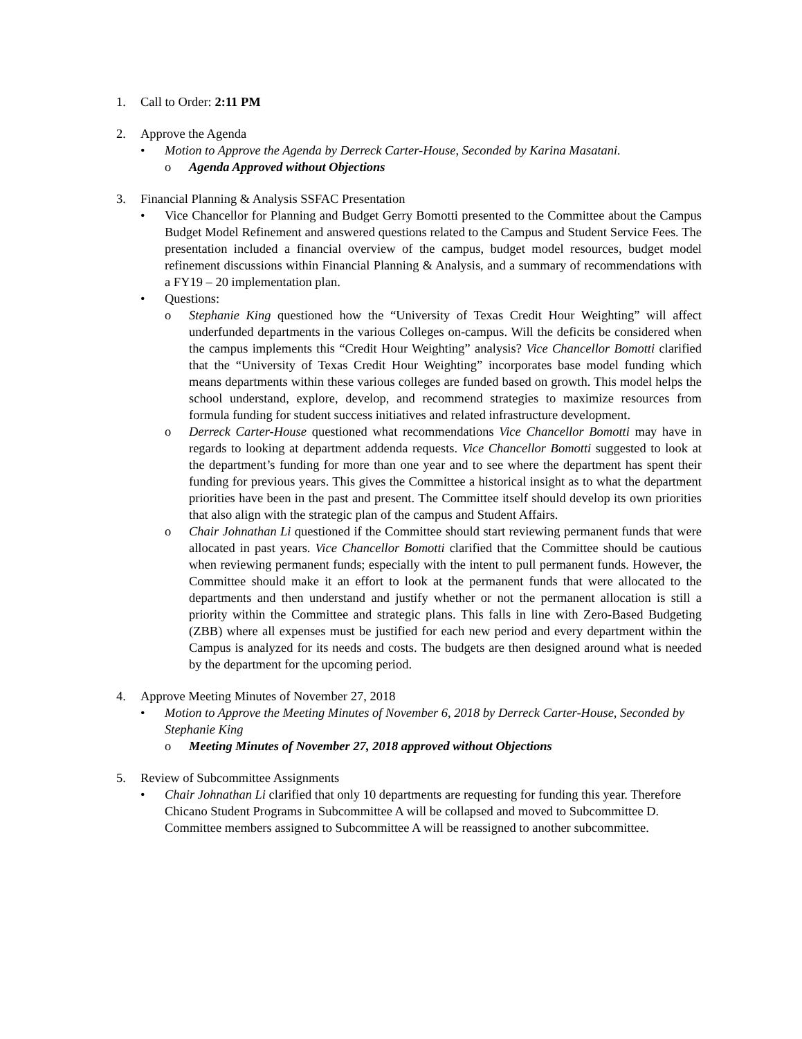1. Call to Order: 2:11 PM
2. Approve the Agenda
• Motion to Approve the Agenda by Derreck Carter-House, Seconded by Karina Masatani.
o Agenda Approved without Objections
3. Financial Planning & Analysis SSFAC Presentation
• Vice Chancellor for Planning and Budget Gerry Bomotti presented to the Committee about the Campus Budget Model Refinement and answered questions related to the Campus and Student Service Fees. The presentation included a financial overview of the campus, budget model resources, budget model refinement discussions within Financial Planning & Analysis, and a summary of recommendations with a FY19 – 20 implementation plan.
• Questions:
o Stephanie King questioned how the “University of Texas Credit Hour Weighting” will affect underfunded departments in the various Colleges on-campus. Will the deficits be considered when the campus implements this “Credit Hour Weighting” analysis? Vice Chancellor Bomotti clarified that the “University of Texas Credit Hour Weighting” incorporates base model funding which means departments within these various colleges are funded based on growth. This model helps the school understand, explore, develop, and recommend strategies to maximize resources from formula funding for student success initiatives and related infrastructure development.
o Derreck Carter-House questioned what recommendations Vice Chancellor Bomotti may have in regards to looking at department addenda requests. Vice Chancellor Bomotti suggested to look at the department’s funding for more than one year and to see where the department has spent their funding for previous years. This gives the Committee a historical insight as to what the department priorities have been in the past and present. The Committee itself should develop its own priorities that also align with the strategic plan of the campus and Student Affairs.
o Chair Johnathan Li questioned if the Committee should start reviewing permanent funds that were allocated in past years. Vice Chancellor Bomotti clarified that the Committee should be cautious when reviewing permanent funds; especially with the intent to pull permanent funds. However, the Committee should make it an effort to look at the permanent funds that were allocated to the departments and then understand and justify whether or not the permanent allocation is still a priority within the Committee and strategic plans. This falls in line with Zero-Based Budgeting (ZBB) where all expenses must be justified for each new period and every department within the Campus is analyzed for its needs and costs. The budgets are then designed around what is needed by the department for the upcoming period.
4. Approve Meeting Minutes of November 27, 2018
• Motion to Approve the Meeting Minutes of November 6, 2018 by Derreck Carter-House, Seconded by Stephanie King
o Meeting Minutes of November 27, 2018 approved without Objections
5. Review of Subcommittee Assignments
• Chair Johnathan Li clarified that only 10 departments are requesting for funding this year. Therefore Chicano Student Programs in Subcommittee A will be collapsed and moved to Subcommittee D. Committee members assigned to Subcommittee A will be reassigned to another subcommittee.